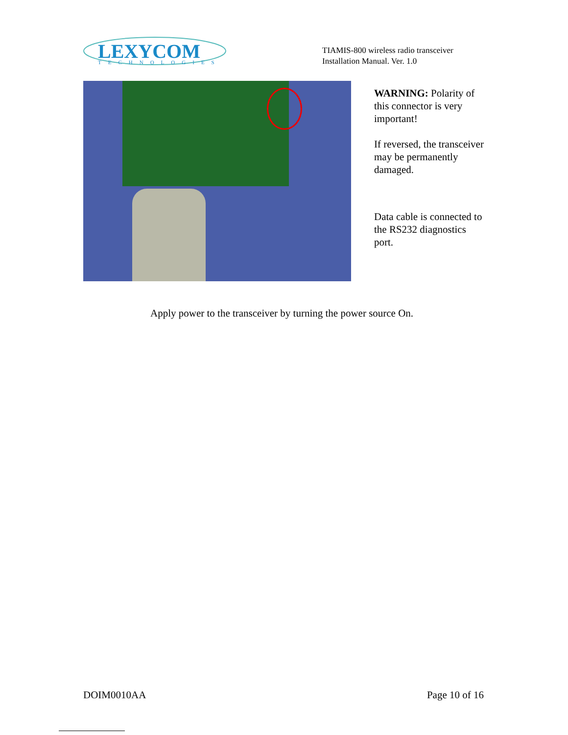LEXYCOM
TECHNOLOGIES
TIAMIS-800 wireless radio transceiver
Installation Manual. Ver. 1.0
WARNING: Polarity of this connector is very important!
If reversed, the transceiver may be permanently damaged.
Data cable is connected to the RS232 diagnostics port.
Apply power to the transceiver by turning the power source On.
DOIM0010AA Page 10 of 16